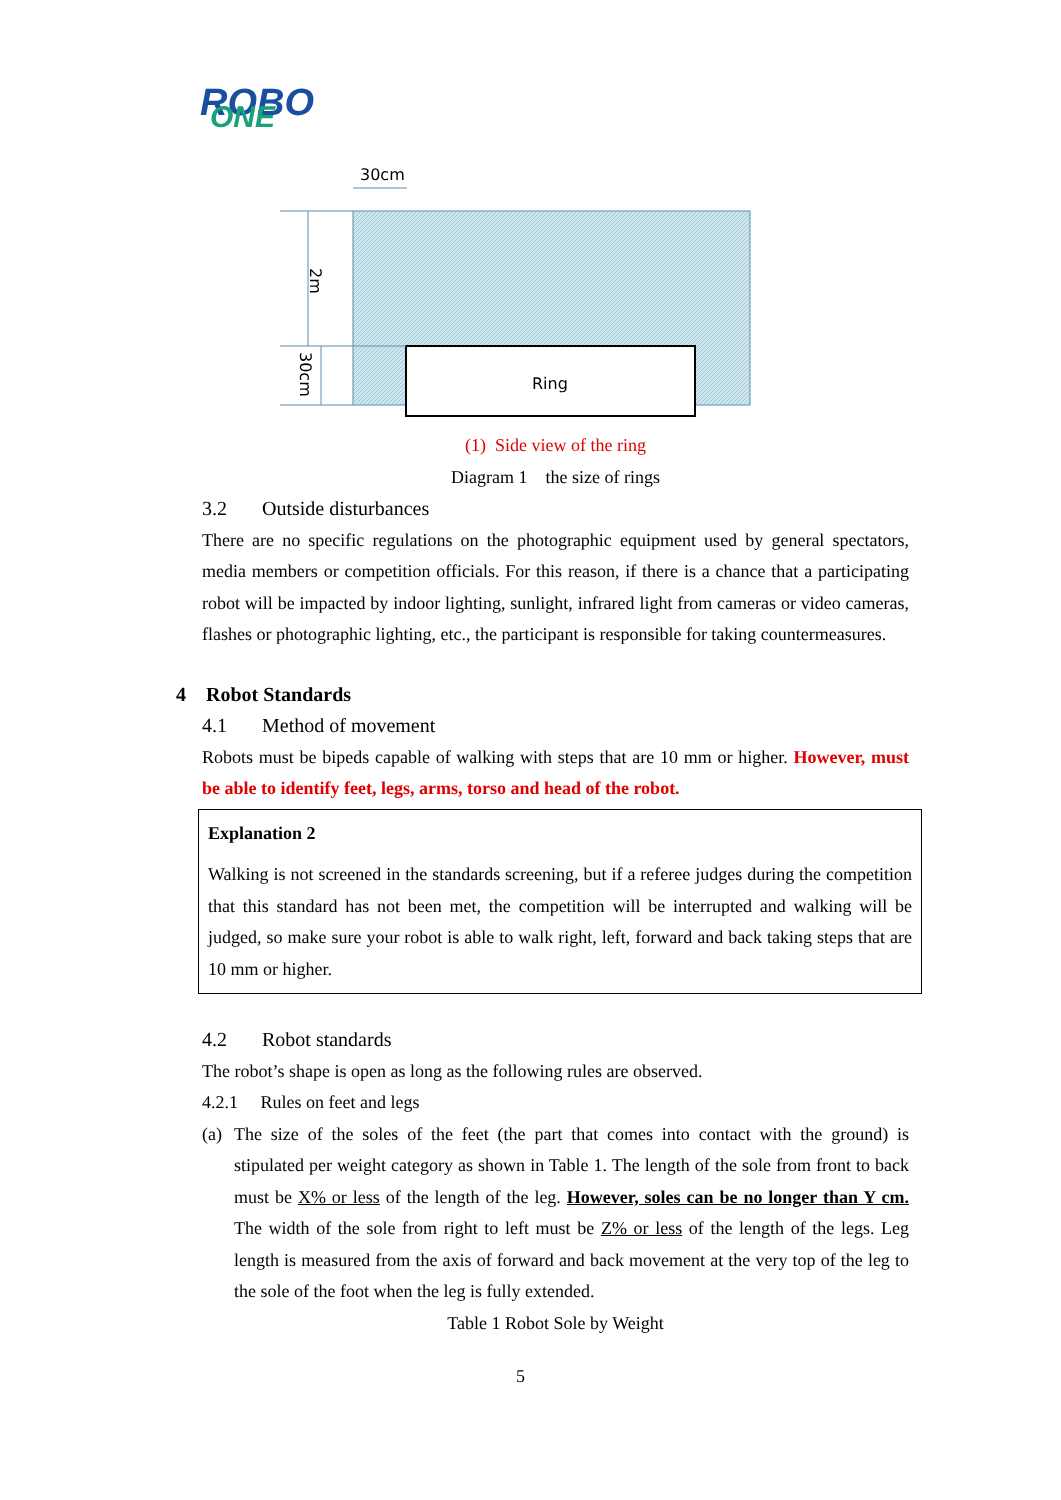ROBO
ONE
Ring
30cm
2m
30cm
(1) Side view of the ring
Diagram 1 the size of rings
3.2 Outside disturbances
There are no specific regulations on the photographic equipment used by general spectators, media members or competition officials. For this reason, if there is a chance that a participating robot will be impacted by indoor lighting, sunlight, infrared light from cameras or video cameras, flashes or photographic lighting, etc., the participant is responsible for taking countermeasures.
4 Robot Standards
4.1 Method of movement
Robots must be bipeds capable of walking with steps that are 10 mm or higher. However, must be able to identify feet, legs, arms, torso and head of the robot.
Explanation 2
Walking is not screened in the standards screening, but if a referee judges during the competition that this standard has not been met, the competition will be interrupted and walking will be judged, so make sure your robot is able to walk right, left, forward and back taking steps that are 10 mm or higher.
4.2 Robot standards
The robot’s shape is open as long as the following rules are observed.
4.2.1 Rules on feet and legs
(a)
The size of the soles of the feet (the part that comes into contact with the ground) is stipulated per weight category as shown in Table 1. The length of the sole from front to back must be X% or less of the length of the leg. However, soles can be no longer than Y cm. The width of the sole from right to left must be Z% or less of the length of the legs. Leg length is measured from the axis of forward and back movement at the very top of the leg to the sole of the foot when the leg is fully extended.
Table 1 Robot Sole by Weight
5